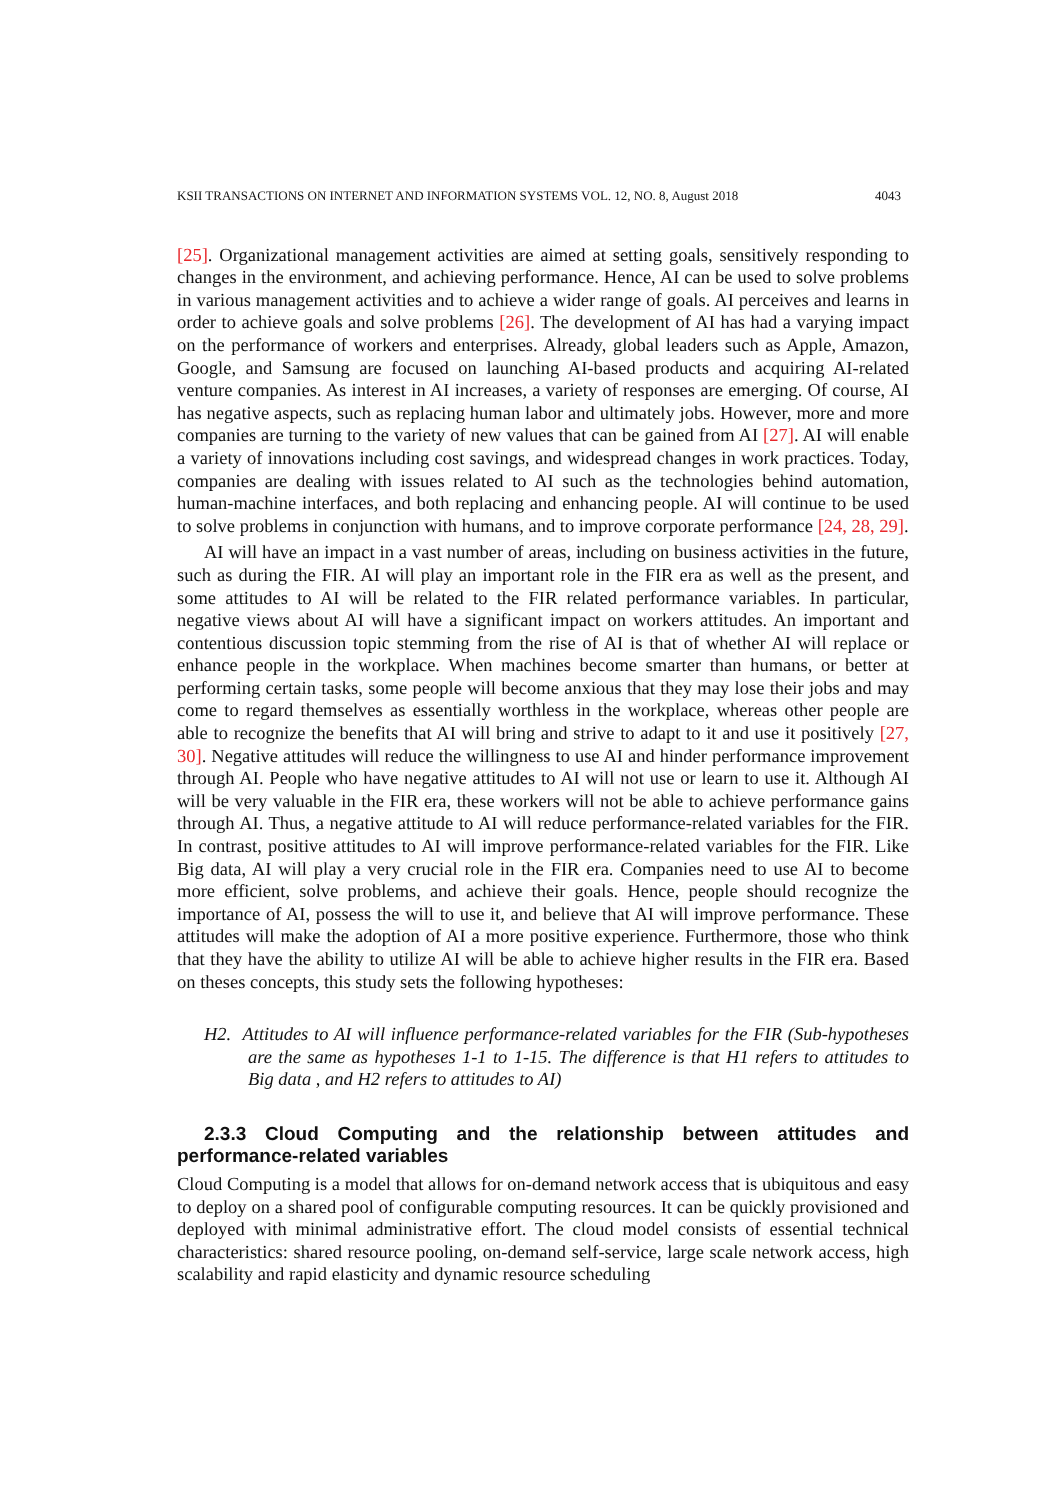KSII TRANSACTIONS ON INTERNET AND INFORMATION SYSTEMS VOL. 12, NO. 8, August 2018 4043
[25]. Organizational management activities are aimed at setting goals, sensitively responding to changes in the environment, and achieving performance. Hence, AI can be used to solve problems in various management activities and to achieve a wider range of goals. AI perceives and learns in order to achieve goals and solve problems [26]. The development of AI has had a varying impact on the performance of workers and enterprises. Already, global leaders such as Apple, Amazon, Google, and Samsung are focused on launching AI-based products and acquiring AI-related venture companies. As interest in AI increases, a variety of responses are emerging. Of course, AI has negative aspects, such as replacing human labor and ultimately jobs. However, more and more companies are turning to the variety of new values that can be gained from AI [27]. AI will enable a variety of innovations including cost savings, and widespread changes in work practices. Today, companies are dealing with issues related to AI such as the technologies behind automation, human-machine interfaces, and both replacing and enhancing people. AI will continue to be used to solve problems in conjunction with humans, and to improve corporate performance [24, 28, 29].
AI will have an impact in a vast number of areas, including on business activities in the future, such as during the FIR. AI will play an important role in the FIR era as well as the present, and some attitudes to AI will be related to the FIR related performance variables. In particular, negative views about AI will have a significant impact on workers attitudes. An important and contentious discussion topic stemming from the rise of AI is that of whether AI will replace or enhance people in the workplace. When machines become smarter than humans, or better at performing certain tasks, some people will become anxious that they may lose their jobs and may come to regard themselves as essentially worthless in the workplace, whereas other people are able to recognize the benefits that AI will bring and strive to adapt to it and use it positively [27, 30]. Negative attitudes will reduce the willingness to use AI and hinder performance improvement through AI. People who have negative attitudes to AI will not use or learn to use it. Although AI will be very valuable in the FIR era, these workers will not be able to achieve performance gains through AI. Thus, a negative attitude to AI will reduce performance-related variables for the FIR. In contrast, positive attitudes to AI will improve performance-related variables for the FIR. Like Big data, AI will play a very crucial role in the FIR era. Companies need to use AI to become more efficient, solve problems, and achieve their goals. Hence, people should recognize the importance of AI, possess the will to use it, and believe that AI will improve performance. These attitudes will make the adoption of AI a more positive experience. Furthermore, those who think that they have the ability to utilize AI will be able to achieve higher results in the FIR era. Based on theses concepts, this study sets the following hypotheses:
H2. Attitudes to AI will influence performance-related variables for the FIR (Sub-hypotheses are the same as hypotheses 1-1 to 1-15. The difference is that H1 refers to attitudes to Big data , and H2 refers to attitudes to AI)
2.3.3 Cloud Computing and the relationship between attitudes and performance-related variables
Cloud Computing is a model that allows for on-demand network access that is ubiquitous and easy to deploy on a shared pool of configurable computing resources. It can be quickly provisioned and deployed with minimal administrative effort. The cloud model consists of essential technical characteristics: shared resource pooling, on-demand self-service, large scale network access, high scalability and rapid elasticity and dynamic resource scheduling